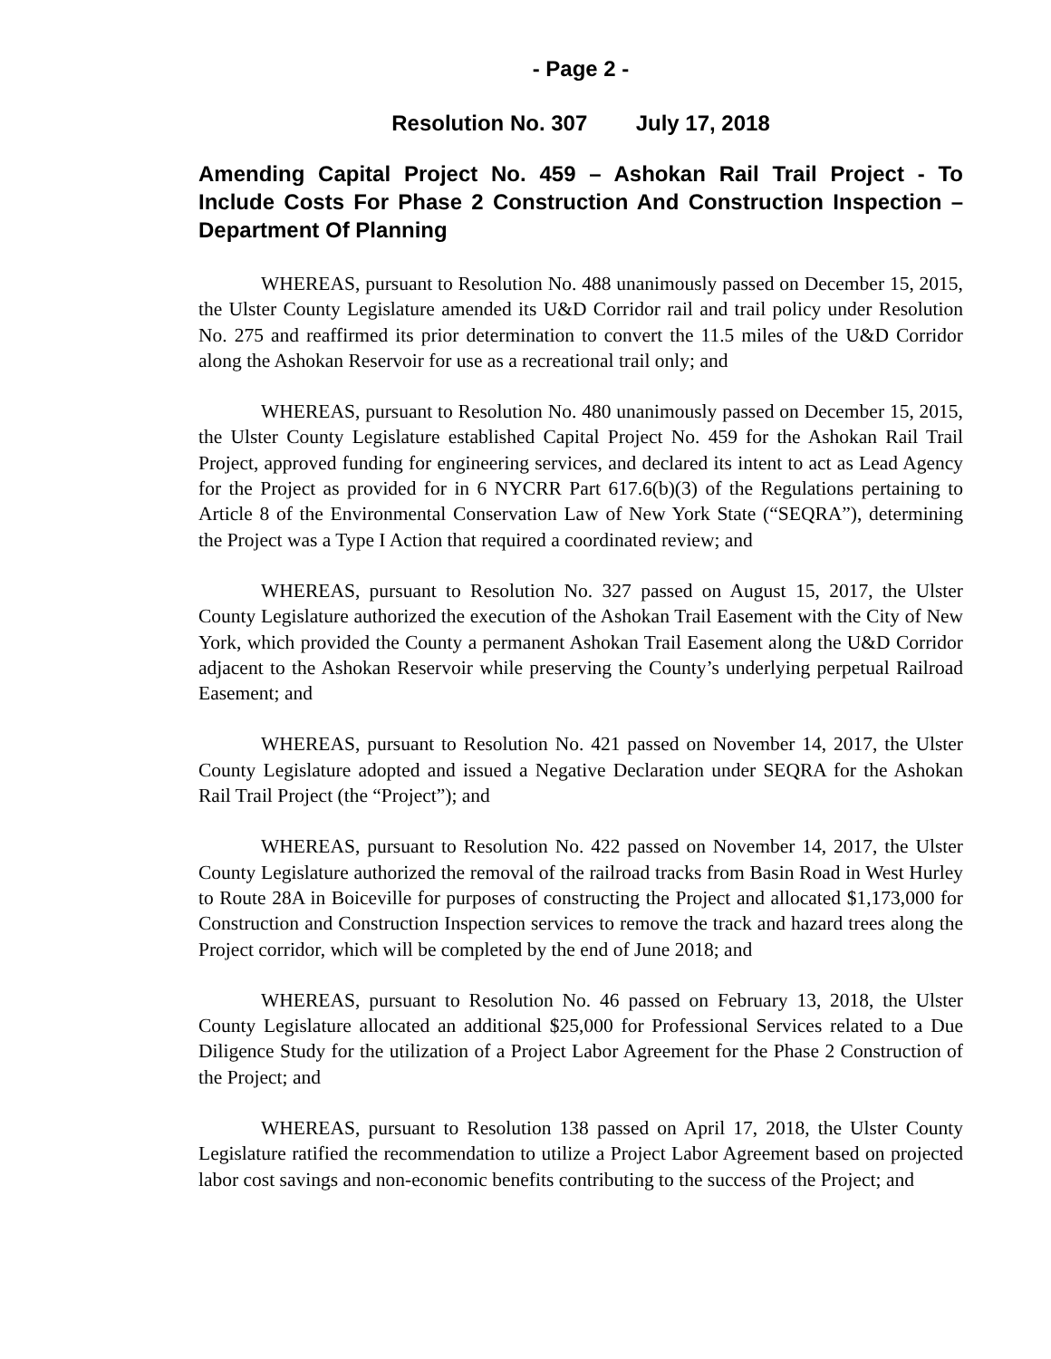- Page 2 -
Resolution No. 307 July 17, 2018
Amending Capital Project No. 459 – Ashokan Rail Trail Project - To Include Costs For Phase 2 Construction And Construction Inspection – Department Of Planning
WHEREAS, pursuant to Resolution No. 488 unanimously passed on December 15, 2015, the Ulster County Legislature amended its U&D Corridor rail and trail policy under Resolution No. 275 and reaffirmed its prior determination to convert the 11.5 miles of the U&D Corridor along the Ashokan Reservoir for use as a recreational trail only; and
WHEREAS, pursuant to Resolution No. 480 unanimously passed on December 15, 2015, the Ulster County Legislature established Capital Project No. 459 for the Ashokan Rail Trail Project, approved funding for engineering services, and declared its intent to act as Lead Agency for the Project as provided for in 6 NYCRR Part 617.6(b)(3) of the Regulations pertaining to Article 8 of the Environmental Conservation Law of New York State (“SEQRA”), determining the Project was a Type I Action that required a coordinated review; and
WHEREAS, pursuant to Resolution No. 327 passed on August 15, 2017, the Ulster County Legislature authorized the execution of the Ashokan Trail Easement with the City of New York, which provided the County a permanent Ashokan Trail Easement along the U&D Corridor adjacent to the Ashokan Reservoir while preserving the County’s underlying perpetual Railroad Easement; and
WHEREAS, pursuant to Resolution No. 421 passed on November 14, 2017, the Ulster County Legislature adopted and issued a Negative Declaration under SEQRA for the Ashokan Rail Trail Project (the “Project”); and
WHEREAS, pursuant to Resolution No. 422 passed on November 14, 2017, the Ulster County Legislature authorized the removal of the railroad tracks from Basin Road in West Hurley to Route 28A in Boiceville for purposes of constructing the Project and allocated $1,173,000 for Construction and Construction Inspection services to remove the track and hazard trees along the Project corridor, which will be completed by the end of June 2018; and
WHEREAS, pursuant to Resolution No. 46 passed on February 13, 2018, the Ulster County Legislature allocated an additional $25,000 for Professional Services related to a Due Diligence Study for the utilization of a Project Labor Agreement for the Phase 2 Construction of the Project; and
WHEREAS, pursuant to Resolution 138 passed on April 17, 2018, the Ulster County Legislature ratified the recommendation to utilize a Project Labor Agreement based on projected labor cost savings and non-economic benefits contributing to the success of the Project; and